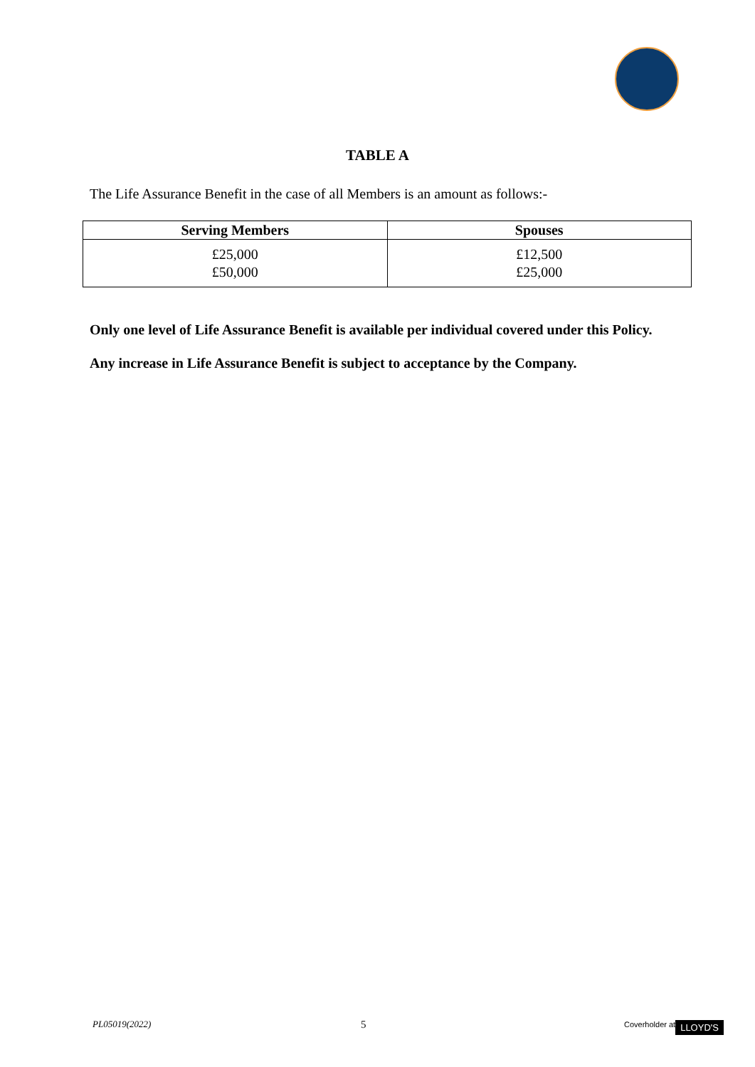TABLE A
The Life Assurance Benefit in the case of all Members is an amount as follows:-
| Serving Members | Spouses |
| --- | --- |
| £25,000 £50,000 | £12,500 £25,000 |
Only one level of Life Assurance Benefit is available per individual covered under this Policy.
Any increase in Life Assurance Benefit is subject to acceptance by the Company.
PL05019(2022) 5 Coverholder at LLOYD'S